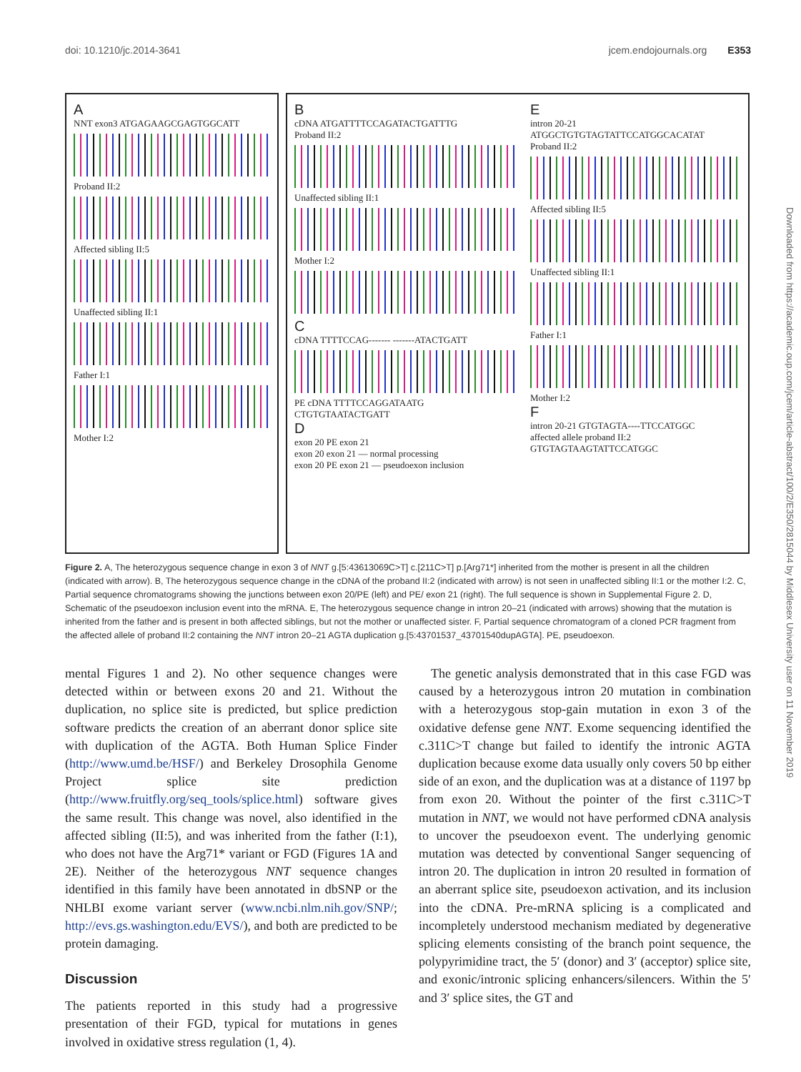doi: 10.1210/jc.2014-3641 jcem.endojournals.org E353
A
NNT exon3 ATGAGAAGCGAGTGGCATT
Proband II:2
Affected sibling II:5
Unaffected sibling II:1
Father I:1
Mother I:2
B
cDNA ATGATTTTCCAGATACTGATTTG
Proband II:2
Unaffected sibling II:1
Mother I:2
C
cDNA TTTTCCAG------- -------ATACTGATT
PE cDNA TTTTCCAGGATAATG CTGTGTAATACTGATT
D
exon 20 PE exon 21
exon 20 exon 21 — normal processing
exon 20 PE exon 21 — pseudoexon inclusion
E
intron 20-21 ATGGCTGTGTAGTATTCCATGGCACATAT
Proband II:2
Affected sibling II:5
Unaffected sibling II:1
Father I:1
Mother I:2
F
intron 20-21 GTGTAGTA----TTCCATGGC
affected allele proband II:2 GTGTAGTAAGTATTCCATGGC
Figure 2. A, The heterozygous sequence change in exon 3 of NNT g.[5:43613069C>T] c.[211C>T] p.[Arg71*] inherited from the mother is present in all the children (indicated with arrow). B, The heterozygous sequence change in the cDNA of the proband II:2 (indicated with arrow) is not seen in unaffected sibling II:1 or the mother I:2. C, Partial sequence chromatograms showing the junctions between exon 20/PE (left) and PE/ exon 21 (right). The full sequence is shown in Supplemental Figure 2. D, Schematic of the pseudoexon inclusion event into the mRNA. E, The heterozygous sequence change in intron 20–21 (indicated with arrows) showing that the mutation is inherited from the father and is present in both affected siblings, but not the mother or unaffected sister. F, Partial sequence chromatogram of a cloned PCR fragment from the affected allele of proband II:2 containing the NNT intron 20–21 AGTA duplication g.[5:43701537_43701540dupAGTA]. PE, pseudoexon.
mental Figures 1 and 2). No other sequence changes were detected within or between exons 20 and 21. Without the duplication, no splice site is predicted, but splice prediction software predicts the creation of an aberrant donor splice site with duplication of the AGTA. Both Human Splice Finder (http://www.umd.be/HSF/) and Berkeley Drosophila Genome Project splice site prediction (http://www.fruitfly.org/seq_tools/splice.html) software gives the same result. This change was novel, also identified in the affected sibling (II:5), and was inherited from the father (I:1), who does not have the Arg71* variant or FGD (Figures 1A and 2E). Neither of the heterozygous NNT sequence changes identified in this family have been annotated in dbSNP or the NHLBI exome variant server (www.ncbi.nlm.nih.gov/SNP/; http://evs.gs.washington.edu/EVS/), and both are predicted to be protein damaging.
Discussion
The patients reported in this study had a progressive presentation of their FGD, typical for mutations in genes involved in oxidative stress regulation (1, 4).
The genetic analysis demonstrated that in this case FGD was caused by a heterozygous intron 20 mutation in combination with a heterozygous stop-gain mutation in exon 3 of the oxidative defense gene NNT. Exome sequencing identified the c.311C>T change but failed to identify the intronic AGTA duplication because exome data usually only covers 50 bp either side of an exon, and the duplication was at a distance of 1197 bp from exon 20. Without the pointer of the first c.311C>T mutation in NNT, we would not have performed cDNA analysis to uncover the pseudoexon event. The underlying genomic mutation was detected by conventional Sanger sequencing of intron 20. The duplication in intron 20 resulted in formation of an aberrant splice site, pseudoexon activation, and its inclusion into the cDNA. Pre-mRNA splicing is a complicated and incompletely understood mechanism mediated by degenerative splicing elements consisting of the branch point sequence, the polypyrimidine tract, the 5′ (donor) and 3′ (acceptor) splice site, and exonic/intronic splicing enhancers/silencers. Within the 5′ and 3′ splice sites, the GT and
Downloaded from https://academic.oup.com/jcem/article-abstract/100/2/E350/2815044 by Middlesex University user on 11 November 2019